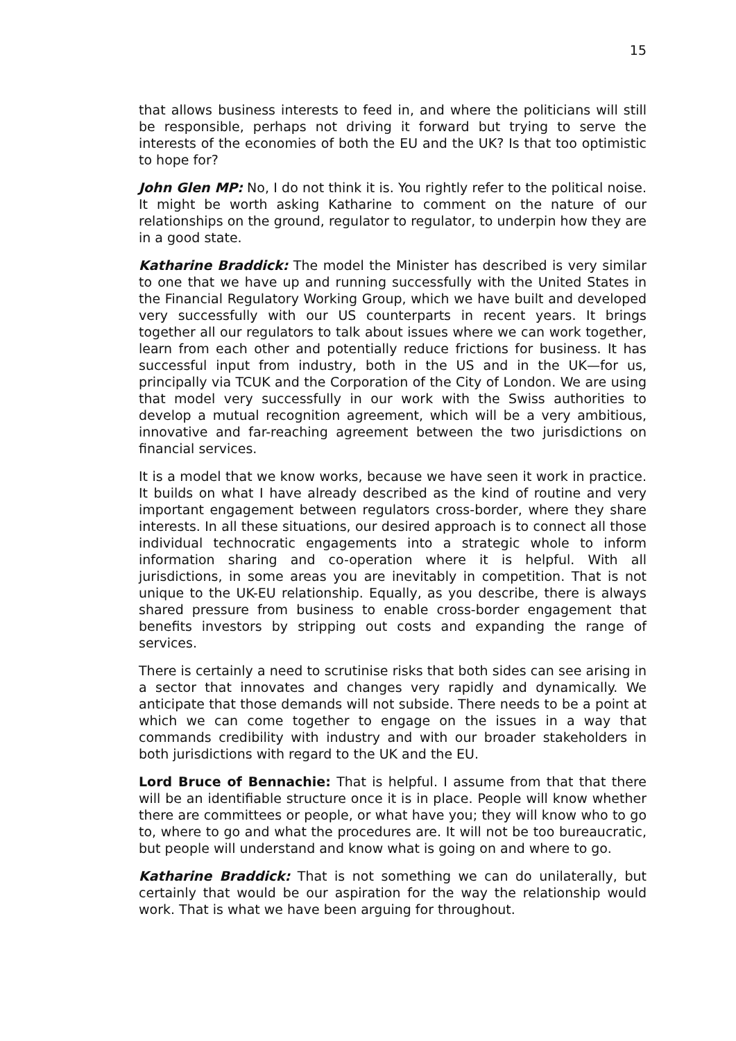15
that allows business interests to feed in, and where the politicians will still be responsible, perhaps not driving it forward but trying to serve the interests of the economies of both the EU and the UK? Is that too optimistic to hope for?
John Glen MP: No, I do not think it is. You rightly refer to the political noise. It might be worth asking Katharine to comment on the nature of our relationships on the ground, regulator to regulator, to underpin how they are in a good state.
Katharine Braddick: The model the Minister has described is very similar to one that we have up and running successfully with the United States in the Financial Regulatory Working Group, which we have built and developed very successfully with our US counterparts in recent years. It brings together all our regulators to talk about issues where we can work together, learn from each other and potentially reduce frictions for business. It has successful input from industry, both in the US and in the UK—for us, principally via TCUK and the Corporation of the City of London. We are using that model very successfully in our work with the Swiss authorities to develop a mutual recognition agreement, which will be a very ambitious, innovative and far-reaching agreement between the two jurisdictions on financial services.
It is a model that we know works, because we have seen it work in practice. It builds on what I have already described as the kind of routine and very important engagement between regulators cross-border, where they share interests. In all these situations, our desired approach is to connect all those individual technocratic engagements into a strategic whole to inform information sharing and co-operation where it is helpful. With all jurisdictions, in some areas you are inevitably in competition. That is not unique to the UK-EU relationship. Equally, as you describe, there is always shared pressure from business to enable cross-border engagement that benefits investors by stripping out costs and expanding the range of services.
There is certainly a need to scrutinise risks that both sides can see arising in a sector that innovates and changes very rapidly and dynamically. We anticipate that those demands will not subside. There needs to be a point at which we can come together to engage on the issues in a way that commands credibility with industry and with our broader stakeholders in both jurisdictions with regard to the UK and the EU.
Lord Bruce of Bennachie: That is helpful. I assume from that that there will be an identifiable structure once it is in place. People will know whether there are committees or people, or what have you; they will know who to go to, where to go and what the procedures are. It will not be too bureaucratic, but people will understand and know what is going on and where to go.
Katharine Braddick: That is not something we can do unilaterally, but certainly that would be our aspiration for the way the relationship would work. That is what we have been arguing for throughout.